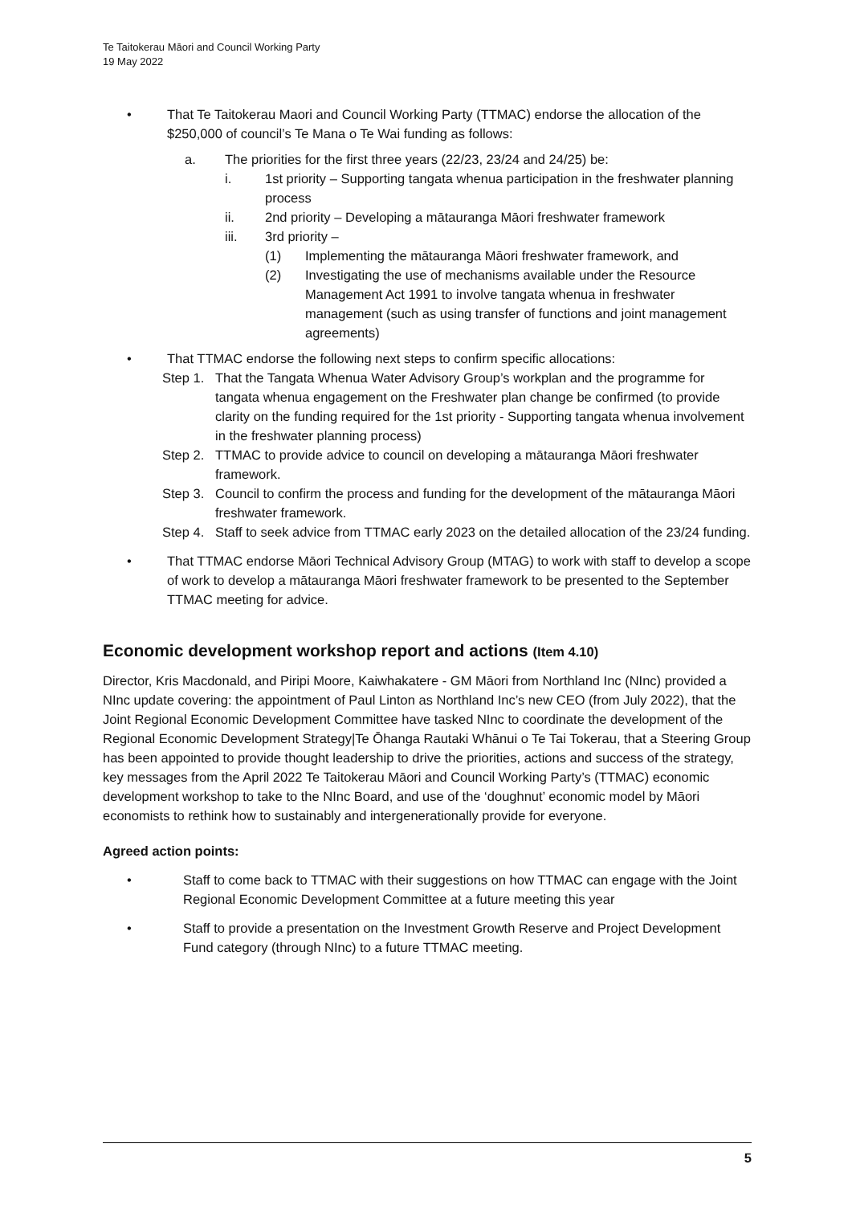Te Taitokerau Māori and Council Working Party
19 May 2022
• That Te Taitokerau Maori and Council Working Party (TTMAC) endorse the allocation of the $250,000 of council’s Te Mana o Te Wai funding as follows:
a. The priorities for the first three years (22/23, 23/24 and 24/25) be:
i. 1st priority – Supporting tangata whenua participation in the freshwater planning process
ii. 2nd priority – Developing a mātauranga Māori freshwater framework
iii. 3rd priority –
(1) Implementing the mātauranga Māori freshwater framework, and
(2) Investigating the use of mechanisms available under the Resource Management Act 1991 to involve tangata whenua in freshwater management (such as using transfer of functions and joint management agreements)
• That TTMAC endorse the following next steps to confirm specific allocations:
Step 1.
That the Tangata Whenua Water Advisory Group’s workplan and the programme for tangata whenua engagement on the Freshwater plan change be confirmed (to provide clarity on the funding required for the 1st priority - Supporting tangata whenua involvement in the freshwater planning process)
Step 2.
TTMAC to provide advice to council on developing a mātauranga Māori freshwater framework.
Step 3.
Council to confirm the process and funding for the development of the mātauranga Māori freshwater framework.
Step 4.
Staff to seek advice from TTMAC early 2023 on the detailed allocation of the 23/24 funding.
• That TTMAC endorse Māori Technical Advisory Group (MTAG) to work with staff to develop a scope of work to develop a mātauranga Māori freshwater framework to be presented to the September TTMAC meeting for advice.
Economic development workshop report and actions (Item 4.10)
Director, Kris Macdonald, and Piripi Moore, Kaiwhakatere - GM Māori from Northland Inc (NInc) provided a NInc update covering: the appointment of Paul Linton as Northland Inc’s new CEO (from July 2022), that the Joint Regional Economic Development Committee have tasked NInc to coordinate the development of the Regional Economic Development Strategy|Te Ōhanga Rautaki Whānui o Te Tai Tokerau, that a Steering Group has been appointed to provide thought leadership to drive the priorities, actions and success of the strategy, key messages from the April 2022 Te Taitokerau Māori and Council Working Party’s (TTMAC) economic development workshop to take to the NInc Board, and use of the ‘doughnut’ economic model by Māori economists to rethink how to sustainably and intergenerationally provide for everyone.
Agreed action points:
• Staff to come back to TTMAC with their suggestions on how TTMAC can engage with the Joint Regional Economic Development Committee at a future meeting this year
• Staff to provide a presentation on the Investment Growth Reserve and Project Development Fund category (through NInc) to a future TTMAC meeting.
5